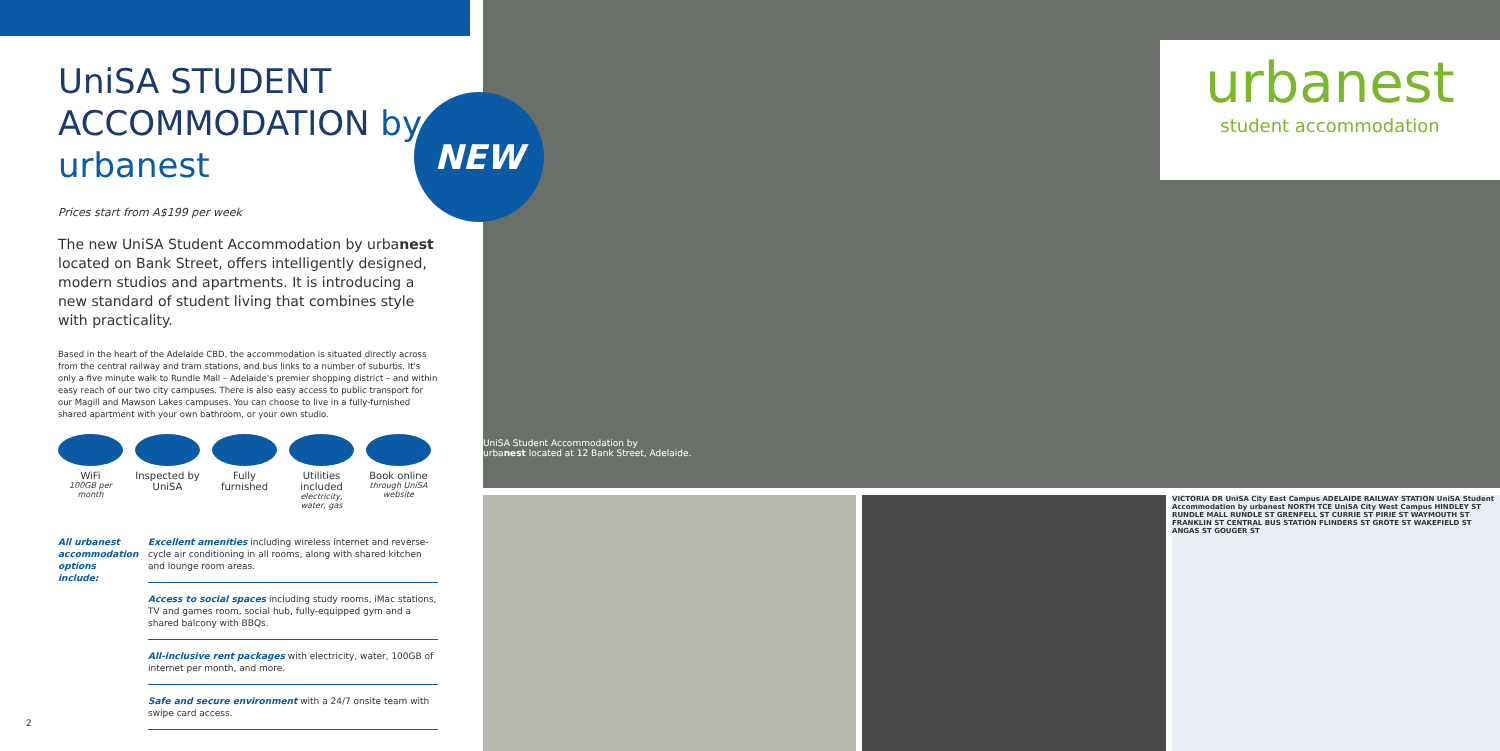UniSA STUDENT ACCOMMODATION by urbanest
Prices start from A$199 per week
The new UniSA Student Accommodation by urbanest located on Bank Street, offers intelligently designed, modern studios and apartments. It is introducing a new standard of student living that combines style with practicality.
Based in the heart of the Adelaide CBD, the accommodation is situated directly across from the central railway and tram stations, and bus links to a number of suburbs. It's only a five minute walk to Rundle Mall – Adelaide's premier shopping district – and within easy reach of our two city campuses. There is also easy access to public transport for our Magill and Mawson Lakes campuses. You can choose to live in a fully-furnished shared apartment with your own bathroom, or your own studio.
WiFi
100GB per month
Inspected by UniSA
Fully furnished
Utilities included
electricity, water, gas
Book online
through UniSA website
All urbanest accommodation options include:
Excellent amenities including wireless internet and reverse-cycle air conditioning in all rooms, along with shared kitchen and lounge room areas.
Access to social spaces including study rooms, iMac stations, TV and games room, social hub, fully-equipped gym and a shared balcony with BBQs.
All-inclusive rent packages with electricity, water, 100GB of internet per month, and more.
Safe and secure environment with a 24/7 onsite team with swipe card access.
NEW
UniSA Student Accommodation by
urbanest located at 12 Bank Street, Adelaide.
urbanest
student accommodation
VICTORIA DR UniSA City East Campus ADELAIDE RAILWAY STATION UniSA Student Accommodation by urbanest NORTH TCE UniSA City West Campus HINDLEY ST RUNDLE MALL RUNDLE ST GRENFELL ST CURRIE ST PIRIE ST WAYMOUTH ST FRANKLIN ST CENTRAL BUS STATION FLINDERS ST GROTE ST WAKEFIELD ST ANGAS ST GOUGER ST
2